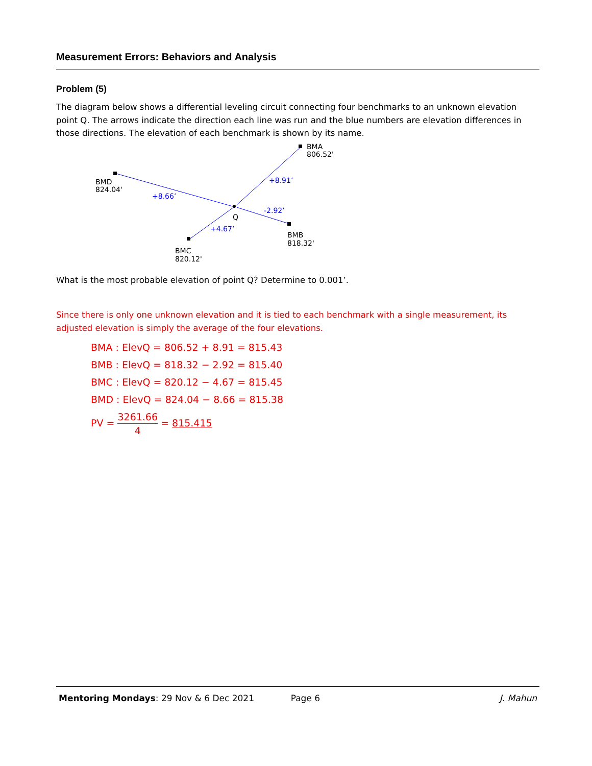Measurement Errors: Behaviors and Analysis
Problem (5)
The diagram below shows a differential leveling circuit connecting four benchmarks to an unknown elevation point Q. The arrows indicate the direction each line was run and the blue numbers are elevation differences in those directions. The elevation of each benchmark is shown by its name.
+8.91’
-2.92’
+8.66’
+4.67’
BMA
806.52'
BMD
824.04'
Q
BMB
818.32'
BMC
820.12'
What is the most probable elevation of point Q? Determine to 0.001’.
Since there is only one unknown elevation and it is tied to each benchmark with a single measurement, its adjusted elevation is simply the average of the four elevations.
BMA : ElevQ = 806.52 + 8.91 = 815.43
BMB : ElevQ = 818.32 − 2.92 = 815.40
BMC : ElevQ = 820.12 − 4.67 = 815.45
BMD : ElevQ = 824.04 − 8.66 = 815.38
PV = 3261.66 4 = 815.415
Mentoring Mondays: 29 Nov & 6 Dec 2021 Page 6 J. Mahun